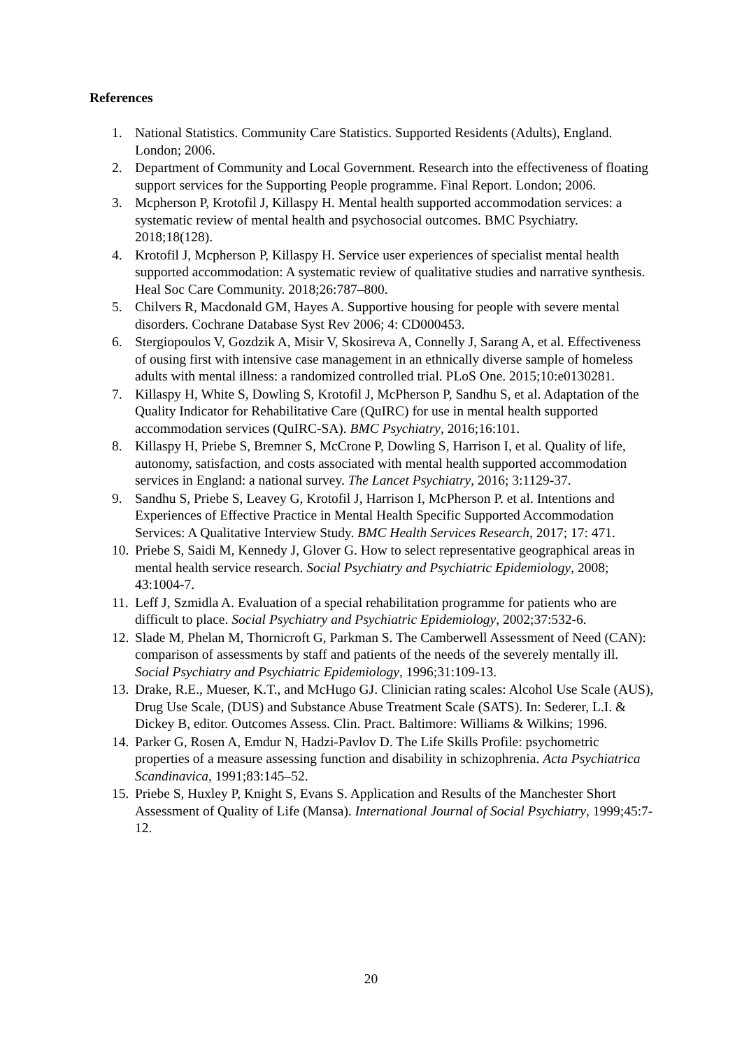References
1. National Statistics. Community Care Statistics. Supported Residents (Adults), England. London; 2006.
2. Department of Community and Local Government. Research into the effectiveness of floating support services for the Supporting People programme. Final Report. London; 2006.
3. Mcpherson P, Krotofil J, Killaspy H. Mental health supported accommodation services: a systematic review of mental health and psychosocial outcomes. BMC Psychiatry. 2018;18(128).
4. Krotofil J, Mcpherson P, Killaspy H. Service user experiences of specialist mental health supported accommodation: A systematic review of qualitative studies and narrative synthesis. Heal Soc Care Community. 2018;26:787–800.
5. Chilvers R, Macdonald GM, Hayes A. Supportive housing for people with severe mental disorders. Cochrane Database Syst Rev 2006; 4: CD000453.
6. Stergiopoulos V, Gozdzik A, Misir V, Skosireva A, Connelly J, Sarang A, et al. Effectiveness of ousing first with intensive case management in an ethnically diverse sample of homeless adults with mental illness: a randomized controlled trial. PLoS One. 2015;10:e0130281.
7. Killaspy H, White S, Dowling S, Krotofil J, McPherson P, Sandhu S, et al. Adaptation of the Quality Indicator for Rehabilitative Care (QuIRC) for use in mental health supported accommodation services (QuIRC-SA). BMC Psychiatry, 2016;16:101.
8. Killaspy H, Priebe S, Bremner S, McCrone P, Dowling S, Harrison I, et al. Quality of life, autonomy, satisfaction, and costs associated with mental health supported accommodation services in England: a national survey. The Lancet Psychiatry, 2016; 3:1129-37.
9. Sandhu S, Priebe S, Leavey G, Krotofil J, Harrison I, McPherson P. et al. Intentions and Experiences of Effective Practice in Mental Health Specific Supported Accommodation Services: A Qualitative Interview Study. BMC Health Services Research, 2017; 17: 471.
10. Priebe S, Saidi M, Kennedy J, Glover G. How to select representative geographical areas in mental health service research. Social Psychiatry and Psychiatric Epidemiology, 2008; 43:1004-7.
11. Leff J, Szmidla A. Evaluation of a special rehabilitation programme for patients who are difficult to place. Social Psychiatry and Psychiatric Epidemiology, 2002;37:532-6.
12. Slade M, Phelan M, Thornicroft G, Parkman S. The Camberwell Assessment of Need (CAN): comparison of assessments by staff and patients of the needs of the severely mentally ill. Social Psychiatry and Psychiatric Epidemiology, 1996;31:109-13.
13. Drake, R.E., Mueser, K.T., and McHugo GJ. Clinician rating scales: Alcohol Use Scale (AUS), Drug Use Scale, (DUS) and Substance Abuse Treatment Scale (SATS). In: Sederer, L.I. & Dickey B, editor. Outcomes Assess. Clin. Pract. Baltimore: Williams & Wilkins; 1996.
14. Parker G, Rosen A, Emdur N, Hadzi-Pavlov D. The Life Skills Profile: psychometric properties of a measure assessing function and disability in schizophrenia. Acta Psychiatrica Scandinavica, 1991;83:145–52.
15. Priebe S, Huxley P, Knight S, Evans S. Application and Results of the Manchester Short Assessment of Quality of Life (Mansa). International Journal of Social Psychiatry, 1999;45:7-12.
20